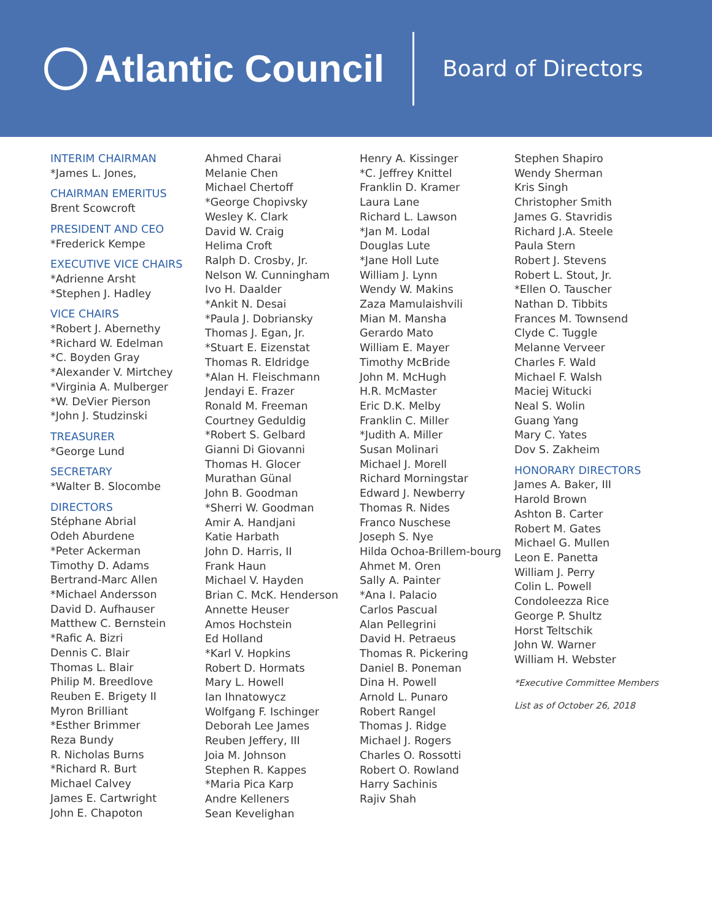Atlantic Council
Board of Directors
INTERIM CHAIRMAN
*James L. Jones,
CHAIRMAN EMERITUS
Brent Scowcroft
PRESIDENT AND CEO
*Frederick Kempe
EXECUTIVE VICE CHAIRS
*Adrienne Arsht
*Stephen J. Hadley
VICE CHAIRS
*Robert J. Abernethy
*Richard W. Edelman
*C. Boyden Gray
*Alexander V. Mirtchey
*Virginia A. Mulberger
*W. DeVier Pierson
*John J. Studzinski
TREASURER
*George Lund
SECRETARY
*Walter B. Slocombe
DIRECTORS
Stéphane Abrial
Odeh Aburdene
*Peter Ackerman
Timothy D. Adams
Bertrand-Marc Allen
*Michael Andersson
David D. Aufhauser
Matthew C. Bernstein
*Rafic A. Bizri
Dennis C. Blair
Thomas L. Blair
Philip M. Breedlove
Reuben E. Brigety II
Myron Brilliant
*Esther Brimmer
Reza Bundy
R. Nicholas Burns
*Richard R. Burt
Michael Calvey
James E. Cartwright
John E. Chapoton
Ahmed Charai
Melanie Chen
Michael Chertoff
*George Chopivsky
Wesley K. Clark
David W. Craig
Helima Croft
Ralph D. Crosby, Jr.
Nelson W. Cunningham
Ivo H. Daalder
*Ankit N. Desai
*Paula J. Dobriansky
Thomas J. Egan, Jr.
*Stuart E. Eizenstat
Thomas R. Eldridge
*Alan H. Fleischmann
Jendayi E. Frazer
Ronald M. Freeman
Courtney Geduldig
*Robert S. Gelbard
Gianni Di Giovanni
Thomas H. Glocer
Murathan Günal
John B. Goodman
*Sherri W. Goodman
Amir A. Handjani
Katie Harbath
John D. Harris, II
Frank Haun
Michael V. Hayden
Brian C. McK. Henderson
Annette Heuser
Amos Hochstein
Ed Holland
*Karl V. Hopkins
Robert D. Hormats
Mary L. Howell
Ian Ihnatowycz
Wolfgang F. Ischinger
Deborah Lee James
Reuben Jeffery, III
Joia M. Johnson
Stephen R. Kappes
*Maria Pica Karp
Andre Kelleners
Sean Kevelighan
Henry A. Kissinger
*C. Jeffrey Knittel
Franklin D. Kramer
Laura Lane
Richard L. Lawson
*Jan M. Lodal
Douglas Lute
*Jane Holl Lute
William J. Lynn
Wendy W. Makins
Zaza Mamulaishvili
Mian M. Mansha
Gerardo Mato
William E. Mayer
Timothy McBride
John M. McHugh
H.R. McMaster
Eric D.K. Melby
Franklin C. Miller
*Judith A. Miller
Susan Molinari
Michael J. Morell
Richard Morningstar
Edward J. Newberry
Thomas R. Nides
Franco Nuschese
Joseph S. Nye
Hilda Ochoa-Brillem-bourg
Ahmet M. Oren
Sally A. Painter
*Ana I. Palacio
Carlos Pascual
Alan Pellegrini
David H. Petraeus
Thomas R. Pickering
Daniel B. Poneman
Dina H. Powell
Arnold L. Punaro
Robert Rangel
Thomas J. Ridge
Michael J. Rogers
Charles O. Rossotti
Robert O. Rowland
Harry Sachinis
Rajiv Shah
Stephen Shapiro
Wendy Sherman
Kris Singh
Christopher Smith
James G. Stavridis
Richard J.A. Steele
Paula Stern
Robert J. Stevens
Robert L. Stout, Jr.
*Ellen O. Tauscher
Nathan D. Tibbits
Frances M. Townsend
Clyde C. Tuggle
Melanne Verveer
Charles F. Wald
Michael F. Walsh
Maciej Witucki
Neal S. Wolin
Guang Yang
Mary C. Yates
Dov S. Zakheim
HONORARY DIRECTORS
James A. Baker, III
Harold Brown
Ashton B. Carter
Robert M. Gates
Michael G. Mullen
Leon E. Panetta
William J. Perry
Colin L. Powell
Condoleezza Rice
George P. Shultz
Horst Teltschik
John W. Warner
William H. Webster
*Executive Committee Members
List as of October 26, 2018